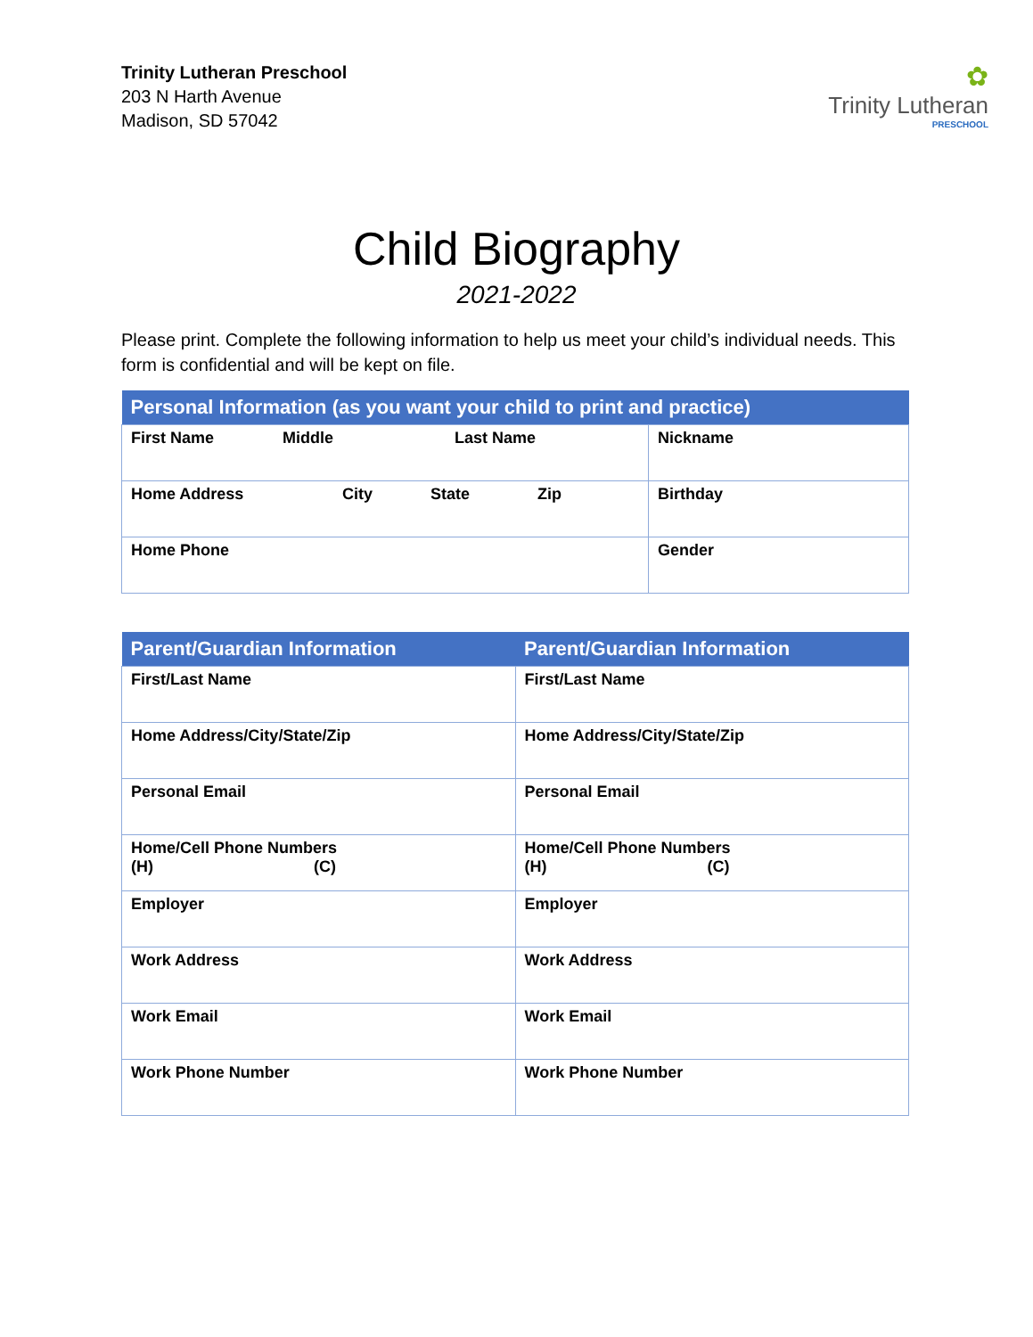Trinity Lutheran Preschool
203 N Harth Avenue
Madison, SD 57042
✿
Trinity Lutheran
PRESCHOOL
Child Biography
2021-2022
Please print. Complete the following information to help us meet your child’s individual needs. This form is confidential and will be kept on file.
| Personal Information (as you want your child to print and practice) | |
| --- | --- |
| First Name Middle Last Name | Nickname |
| Home Address City State Zip | Birthday |
| Home Phone | Gender |
| Parent/Guardian Information | Parent/Guardian Information |
| --- | --- |
| First/Last Name | First/Last Name |
| Home Address/City/State/Zip | Home Address/City/State/Zip |
| Personal Email | Personal Email |
| Home/Cell Phone Numbers (H) (C) | Home/Cell Phone Numbers (H) (C) |
| Employer | Employer |
| Work Address | Work Address |
| Work Email | Work Email |
| Work Phone Number | Work Phone Number |